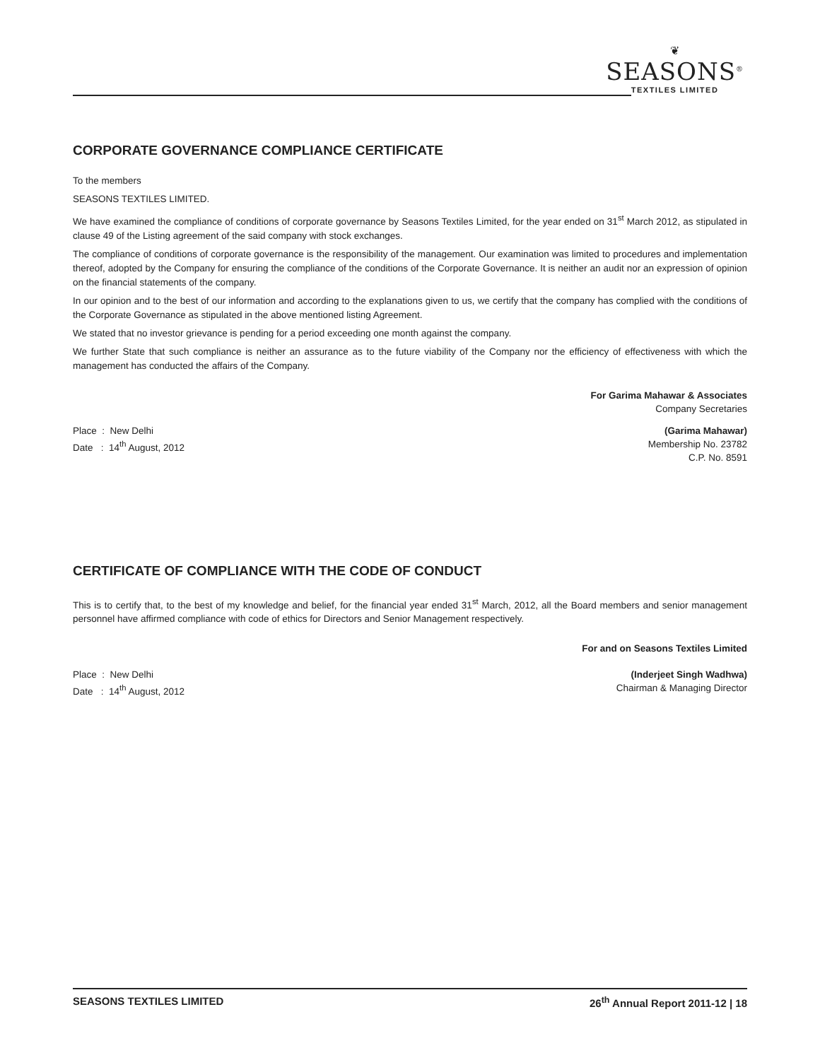❦
SEASONS<sup>®</sup>
TEXTILES LIMITED
CORPORATE GOVERNANCE COMPLIANCE CERTIFICATE
To the members
SEASONS TEXTILES LIMITED.
We have examined the compliance of conditions of corporate governance by Seasons Textiles Limited, for the year ended on 31<sup>st</sup> March 2012, as stipulated in clause 49 of the Listing agreement of the said company with stock exchanges.
The compliance of conditions of corporate governance is the responsibility of the management. Our examination was limited to procedures and implementation thereof, adopted by the Company for ensuring the compliance of the conditions of the Corporate Governance. It is neither an audit nor an expression of opinion on the financial statements of the company.
In our opinion and to the best of our information and according to the explanations given to us, we certify that the company has complied with the conditions of the Corporate Governance as stipulated in the above mentioned listing Agreement.
We stated that no investor grievance is pending for a period exceeding one month against the company.
We further State that such compliance is neither an assurance as to the future viability of the Company nor the efficiency of effectiveness with which the management has conducted the affairs of the Company.
For Garima Mahawar & Associates
Company Secretaries
Place : New Delhi
Date : 14<sup>th</sup> August, 2012 (Garima Mahawar)
Membership No. 23782
C.P. No. 8591
CERTIFICATE OF COMPLIANCE WITH THE CODE OF CONDUCT
This is to certify that, to the best of my knowledge and belief, for the financial year ended 31<sup>st</sup> March, 2012, all the Board members and senior management personnel have affirmed compliance with code of ethics for Directors and Senior Management respectively.
For and on Seasons Textiles Limited
Place : New Delhi
Date : 14<sup>th</sup> August, 2012 (Inderjeet Singh Wadhwa)
Chairman & Managing Director
SEASONS TEXTILES LIMITED 26<sup>th</sup> Annual Report 2011-12 | 18